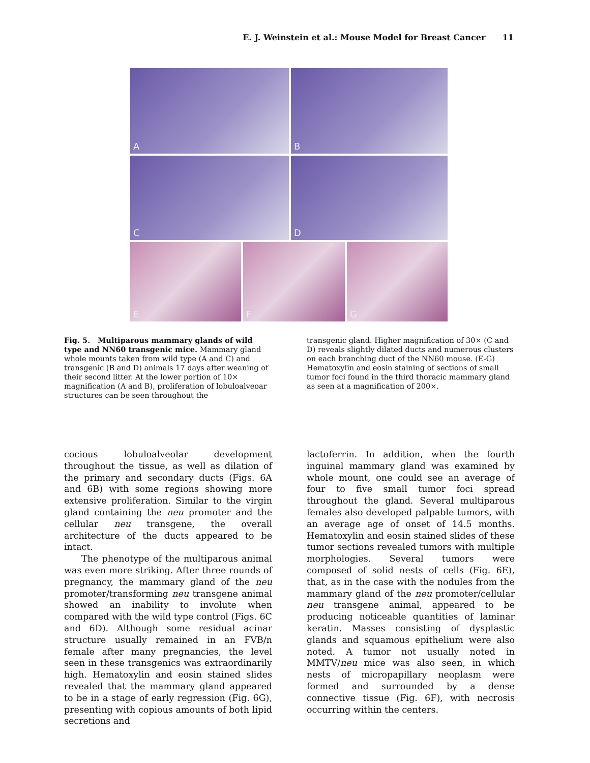E. J. Weinstein et al.: Mouse Model for Breast Cancer 11
A
B
C
D
E
F
G
Fig. 5. Multiparous mammary glands of wild type and NN60 transgenic mice. Mammary gland whole mounts taken from wild type (A and C) and transgenic (B and D) animals 17 days after weaning of their second litter. At the lower portion of 10× magnification (A and B), proliferation of lobuloalveoar structures can be seen throughout the
transgenic gland. Higher magnification of 30× (C and D) reveals slightly dilated ducts and numerous clusters on each branching duct of the NN60 mouse. (E-G) Hematoxylin and eosin staining of sections of small tumor foci found in the third thoracic mammary gland as seen at a magnification of 200×.
cocious lobuloalveolar development throughout the tissue, as well as dilation of the primary and secondary ducts (Figs. 6A and 6B) with some regions showing more extensive proliferation. Similar to the virgin gland containing the neu promoter and the cellular neu transgene, the overall architecture of the ducts appeared to be intact.
The phenotype of the multiparous animal was even more striking. After three rounds of pregnancy, the mammary gland of the neu promoter/transforming neu transgene animal showed an inability to involute when compared with the wild type control (Figs. 6C and 6D). Although some residual acinar structure usually remained in an FVB/n female after many pregnancies, the level seen in these transgenics was extraordinarily high. Hematoxylin and eosin stained slides revealed that the mammary gland appeared to be in a stage of early regression (Fig. 6G), presenting with copious amounts of both lipid secretions and
lactoferrin. In addition, when the fourth inguinal mammary gland was examined by whole mount, one could see an average of four to five small tumor foci spread throughout the gland. Several multiparous females also developed palpable tumors, with an average age of onset of 14.5 months. Hematoxylin and eosin stained slides of these tumor sections revealed tumors with multiple morphologies. Several tumors were composed of solid nests of cells (Fig. 6E), that, as in the case with the nodules from the mammary gland of the neu promoter/cellular neu transgene animal, appeared to be producing noticeable quantities of laminar keratin. Masses consisting of dysplastic glands and squamous epithelium were also noted. A tumor not usually noted in MMTV/neu mice was also seen, in which nests of micropapillary neoplasm were formed and surrounded by a dense connective tissue (Fig. 6F), with necrosis occurring within the centers.